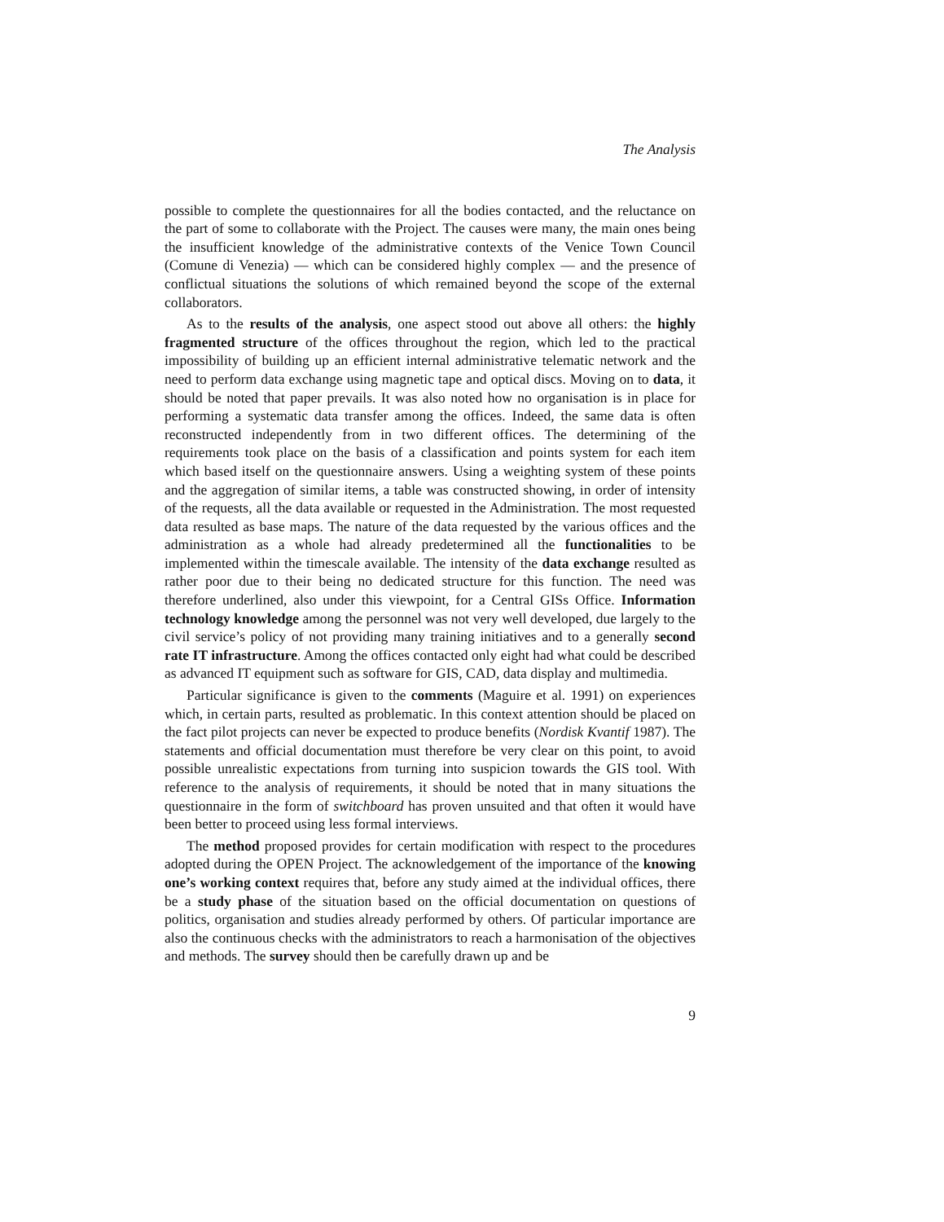The Analysis
possible to complete the questionnaires for all the bodies contacted, and the reluctance on the part of some to collaborate with the Project. The causes were many, the main ones being the insufficient knowledge of the administrative contexts of the Venice Town Council (Comune di Venezia) — which can be considered highly complex — and the presence of conflictual situations the solutions of which remained beyond the scope of the external collaborators.
As to the results of the analysis, one aspect stood out above all others: the highly fragmented structure of the offices throughout the region, which led to the practical impossibility of building up an efficient internal administrative telematic network and the need to perform data exchange using magnetic tape and optical discs. Moving on to data, it should be noted that paper prevails. It was also noted how no organisation is in place for performing a systematic data transfer among the offices. Indeed, the same data is often reconstructed independently from in two different offices. The determining of the requirements took place on the basis of a classification and points system for each item which based itself on the questionnaire answers. Using a weighting system of these points and the aggregation of similar items, a table was constructed showing, in order of intensity of the requests, all the data available or requested in the Administration. The most requested data resulted as base maps. The nature of the data requested by the various offices and the administration as a whole had already predetermined all the functionalities to be implemented within the timescale available. The intensity of the data exchange resulted as rather poor due to their being no dedicated structure for this function. The need was therefore underlined, also under this viewpoint, for a Central GISs Office. Information technology knowledge among the personnel was not very well developed, due largely to the civil service’s policy of not providing many training initiatives and to a generally second rate IT infrastructure. Among the offices contacted only eight had what could be described as advanced IT equipment such as software for GIS, CAD, data display and multimedia.
Particular significance is given to the comments (Maguire et al. 1991) on experiences which, in certain parts, resulted as problematic. In this context attention should be placed on the fact pilot projects can never be expected to produce benefits (Nordisk Kvantif 1987). The statements and official documentation must therefore be very clear on this point, to avoid possible unrealistic expectations from turning into suspicion towards the GIS tool. With reference to the analysis of requirements, it should be noted that in many situations the questionnaire in the form of switchboard has proven unsuited and that often it would have been better to proceed using less formal interviews.
The method proposed provides for certain modification with respect to the procedures adopted during the OPEN Project. The acknowledgement of the importance of the knowing one’s working context requires that, before any study aimed at the individual offices, there be a study phase of the situation based on the official documentation on questions of politics, organisation and studies already performed by others. Of particular importance are also the continuous checks with the administrators to reach a harmonisation of the objectives and methods. The survey should then be carefully drawn up and be
9